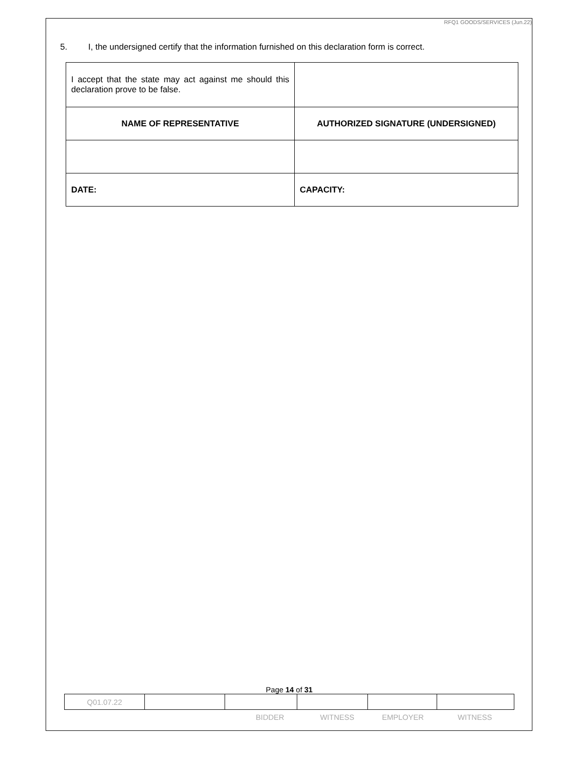RFQ1 GOODS/SERVICES (Jun.22)
5. I, the undersigned certify that the information furnished on this declaration form is correct.
| I accept that the state may act against me should this declaration prove to be false. | |
| NAME OF REPRESENTATIVE | AUTHORIZED SIGNATURE (UNDERSIGNED) |
| DATE: | CAPACITY: |
Page 14 of 31
| Q01.07.22 | | | | | |
BIDDER WITNESS EMPLOYER WITNESS